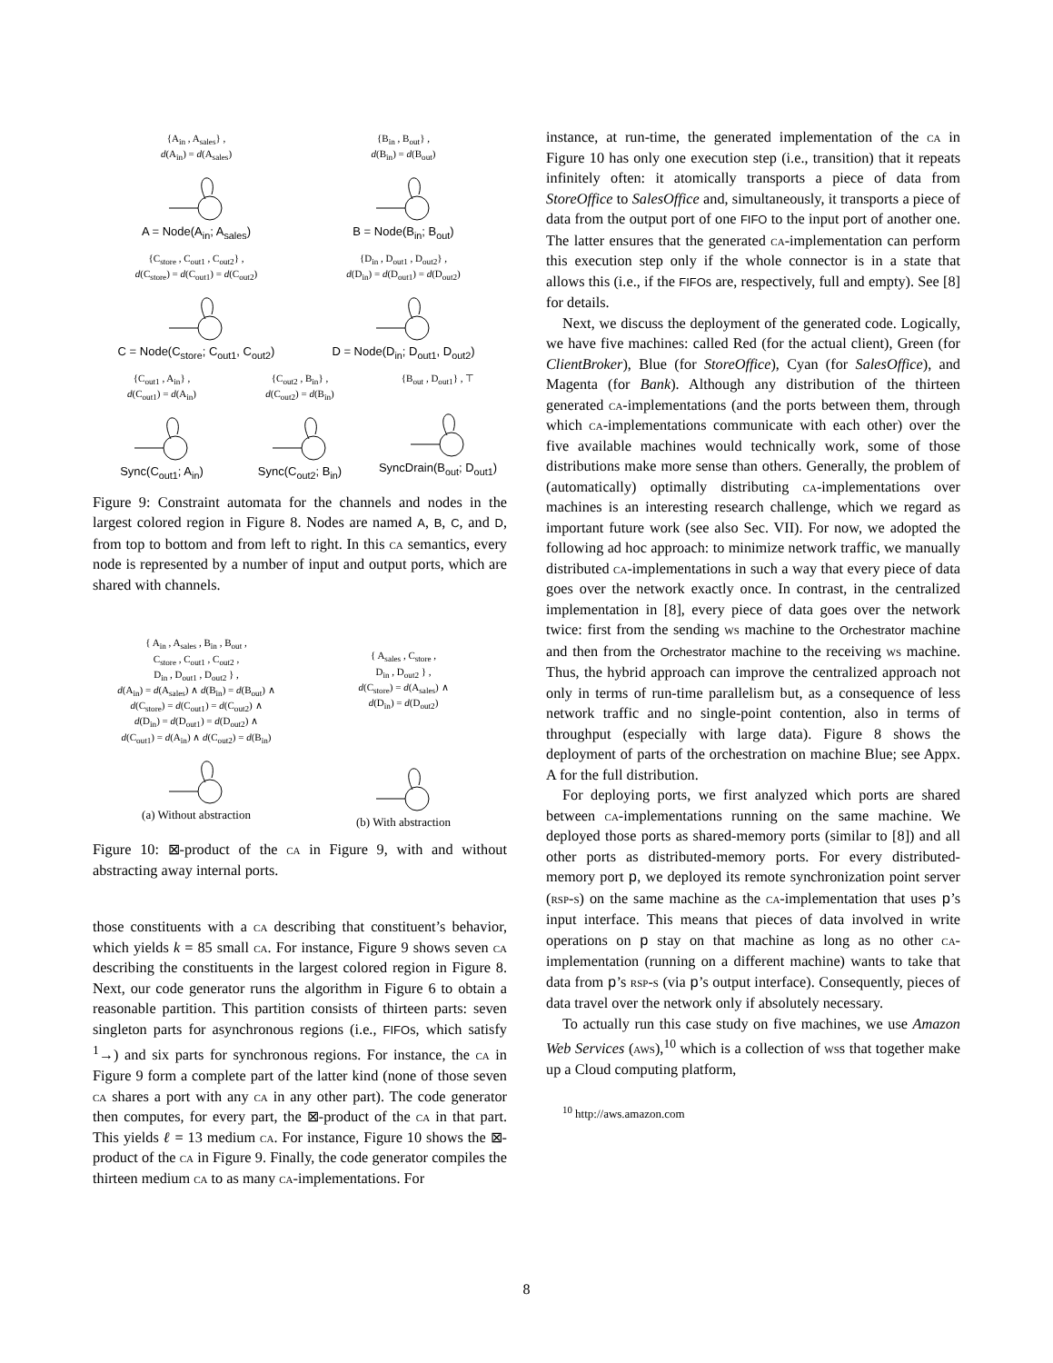{A<sub>in</sub> , A<sub>sales</sub>} ,
d(A<sub>in</sub>) = d(A<sub>sales</sub>)A = Node(A<sub>in</sub>; A<sub>sales</sub>)
{B<sub>in</sub> , B<sub>out</sub>} ,
d(B<sub>in</sub>) = d(B<sub>out</sub>)B = Node(B<sub>in</sub>; B<sub>out</sub>)
{C<sub>store</sub> , C<sub>out1</sub> , C<sub>out2</sub>} ,
d(C<sub>store</sub>) = d(C<sub>out1</sub>) = d(C<sub>out2</sub>)C = Node(C<sub>store</sub>; C<sub>out1</sub>, C<sub>out2</sub>)
{D<sub>in</sub> , D<sub>out1</sub> , D<sub>out2</sub>} ,
d(D<sub>in</sub>) = d(D<sub>out1</sub>) = d(D<sub>out2</sub>)D = Node(D<sub>in</sub>; D<sub>out1</sub>, D<sub>out2</sub>)
{C<sub>out1</sub> , A<sub>in</sub>} ,
d(C<sub>out1</sub>) = d(A<sub>in</sub>)Sync(C<sub>out1</sub>; A<sub>in</sub>)
{C<sub>out2</sub> , B<sub>in</sub>} ,
d(C<sub>out2</sub>) = d(B<sub>in</sub>)Sync(C<sub>out2</sub>; B<sub>in</sub>)
{B<sub>out</sub> , D<sub>out1</sub>} , ⊤
SyncDrain(B<sub>out</sub>; D<sub>out1</sub>)
Figure 9: Constraint automata for the channels and nodes in the largest colored region in Figure 8. Nodes are named A, B, C, and D, from top to bottom and from left to right. In this ca semantics, every node is represented by a number of input and output ports, which are shared with channels.
{ A<sub>in</sub> , A<sub>sales</sub> , B<sub>in</sub> , B<sub>out</sub> ,
C<sub>store</sub> , C<sub>out1</sub> , C<sub>out2</sub> ,
D<sub>in</sub> , D<sub>out1</sub> , D<sub>out2</sub> } ,
d(A<sub>in</sub>) = d(A<sub>sales</sub>) ∧ d(B<sub>in</sub>) = d(B<sub>out</sub>) ∧
d(C<sub>store</sub>) = d(C<sub>out1</sub>) = d(C<sub>out2</sub>) ∧
d(D<sub>in</sub>) = d(D<sub>out1</sub>) = d(D<sub>out2</sub>) ∧
d(C<sub>out1</sub>) = d(A<sub>in</sub>) ∧ d(C<sub>out2</sub>) = d(B<sub>in</sub>)(a) Without abstraction
{ A<sub>sales</sub> , C<sub>store</sub> ,
D<sub>in</sub> , D<sub>out2</sub> } ,
d(C<sub>store</sub>) = d(A<sub>sales</sub>) ∧
d(D<sub>in</sub>) = d(D<sub>out2</sub>)(b) With abstraction
Figure 10: ⊠-product of the ca in Figure 9, with and without abstracting away internal ports.
those constituents with a ca describing that constituent’s behavior, which yields k = 85 small ca. For instance, Figure 9 shows seven ca describing the constituents in the largest colored region in Figure 8. Next, our code generator runs the algorithm in Figure 6 to obtain a reasonable partition. This partition consists of thirteen parts: seven singleton parts for asynchronous regions (i.e., FIFOs, which satisfy <sup>1</sup>→) and six parts for synchronous regions. For instance, the ca in Figure 9 form a complete part of the latter kind (none of those seven ca shares a port with any ca in any other part). The code generator then computes, for every part, the ⊠-product of the ca in that part. This yields ℓ = 13 medium ca. For instance, Figure 10 shows the ⊠-product of the ca in Figure 9. Finally, the code generator compiles the thirteen medium ca to as many ca-implementations. For
instance, at run-time, the generated implementation of the ca in Figure 10 has only one execution step (i.e., transition) that it repeats infinitely often: it atomically transports a piece of data from StoreOffice to SalesOffice and, simultaneously, it transports a piece of data from the output port of one FIFO to the input port of another one. The latter ensures that the generated ca-implementation can perform this execution step only if the whole connector is in a state that allows this (i.e., if the FIFOs are, respectively, full and empty). See [8] for details.
Next, we discuss the deployment of the generated code. Logically, we have five machines: called Red (for the actual client), Green (for ClientBroker), Blue (for StoreOffice), Cyan (for SalesOffice), and Magenta (for Bank). Although any distribution of the thirteen generated ca-implementations (and the ports between them, through which ca-implementations communicate with each other) over the five available machines would technically work, some of those distributions make more sense than others. Generally, the problem of (automatically) optimally distributing ca-implementations over machines is an interesting research challenge, which we regard as important future work (see also Sec. VII). For now, we adopted the following ad hoc approach: to minimize network traffic, we manually distributed ca-implementations in such a way that every piece of data goes over the network exactly once. In contrast, in the centralized implementation in [8], every piece of data goes over the network twice: first from the sending ws machine to the Orchestrator machine and then from the Orchestrator machine to the receiving ws machine. Thus, the hybrid approach can improve the centralized approach not only in terms of run-time parallelism but, as a consequence of less network traffic and no single-point contention, also in terms of throughput (especially with large data). Figure 8 shows the deployment of parts of the orchestration on machine Blue; see Appx. A for the full distribution.
For deploying ports, we first analyzed which ports are shared between ca-implementations running on the same machine. We deployed those ports as shared-memory ports (similar to [8]) and all other ports as distributed-memory ports. For every distributed-memory port p, we deployed its remote synchronization point server (rsp-s) on the same machine as the ca-implementation that uses p’s input interface. This means that pieces of data involved in write operations on p stay on that machine as long as no other ca-implementation (running on a different machine) wants to take that data from p’s rsp-s (via p’s output interface). Consequently, pieces of data travel over the network only if absolutely necessary.
To actually run this case study on five machines, we use Amazon Web Services (aws),<sup>10</sup> which is a collection of wss that together make up a Cloud computing platform,
<sup>10</sup> http://aws.amazon.com
8